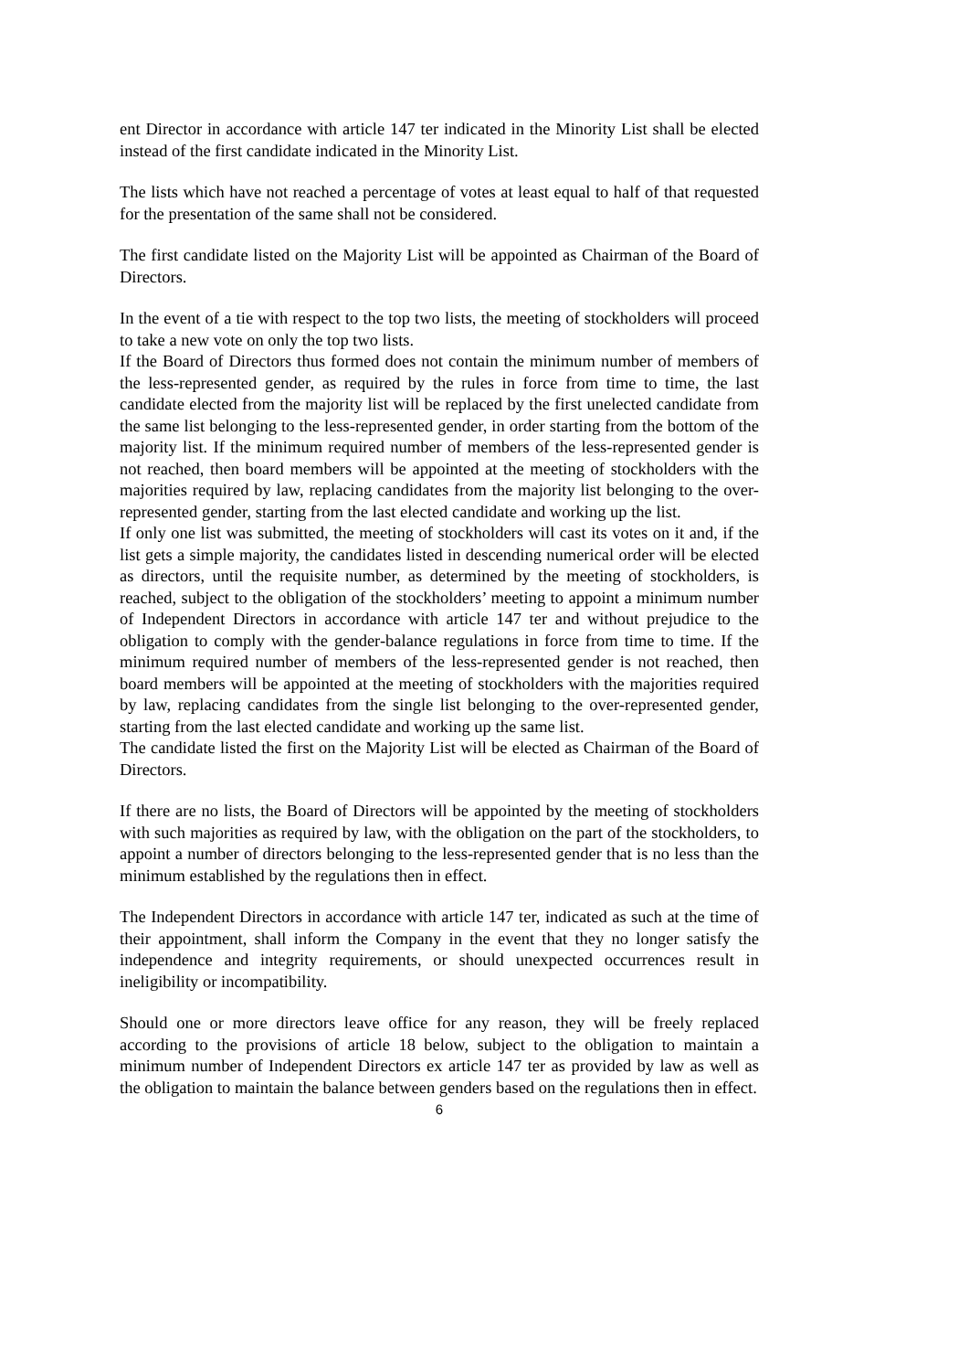ent Director in accordance with article 147 ter indicated in the Minority List shall be elected instead of the first candidate indicated in the Minority List.
The lists which have not reached a percentage of votes at least equal to half of that requested for the presentation of the same shall not be considered.
The first candidate listed on the Majority List will be appointed as Chairman of the Board of Directors.
In the event of a tie with respect to the top two lists, the meeting of stockholders will proceed to take a new vote on only the top two lists.
If the Board of Directors thus formed does not contain the minimum number of members of the less-represented gender, as required by the rules in force from time to time, the last candidate elected from the majority list will be replaced by the first unelected candidate from the same list belonging to the less-represented gender, in order starting from the bottom of the majority list. If the minimum required number of members of the less-represented gender is not reached, then board members will be appointed at the meeting of stockholders with the majorities required by law, replacing candidates from the majority list belonging to the over-represented gender, starting from the last elected candidate and working up the list.
If only one list was submitted, the meeting of stockholders will cast its votes on it and, if the list gets a simple majority, the candidates listed in descending numerical order will be elected as directors, until the requisite number, as determined by the meeting of stockholders, is reached, subject to the obligation of the stockholders’ meeting to appoint a minimum number of Independent Directors in accordance with article 147 ter and without prejudice to the obligation to comply with the gender-balance regulations in force from time to time. If the minimum required number of members of the less-represented gender is not reached, then board members will be appointed at the meeting of stockholders with the majorities required by law, replacing candidates from the single list belonging to the over-represented gender, starting from the last elected candidate and working up the same list.
The candidate listed the first on the Majority List will be elected as Chairman of the Board of Directors.
If there are no lists, the Board of Directors will be appointed by the meeting of stockholders with such majorities as required by law, with the obligation on the part of the stockholders, to appoint a number of directors belonging to the less-represented gender that is no less than the minimum established by the regulations then in effect.
The Independent Directors in accordance with article 147 ter, indicated as such at the time of their appointment, shall inform the Company in the event that they no longer satisfy the independence and integrity requirements, or should unexpected occurrences result in ineligibility or incompatibility.
Should one or more directors leave office for any reason, they will be freely replaced according to the provisions of article 18 below, subject to the obligation to maintain a minimum number of Independent Directors ex article 147 ter as provided by law as well as the obligation to maintain the balance between genders based on the regulations then in effect.
6